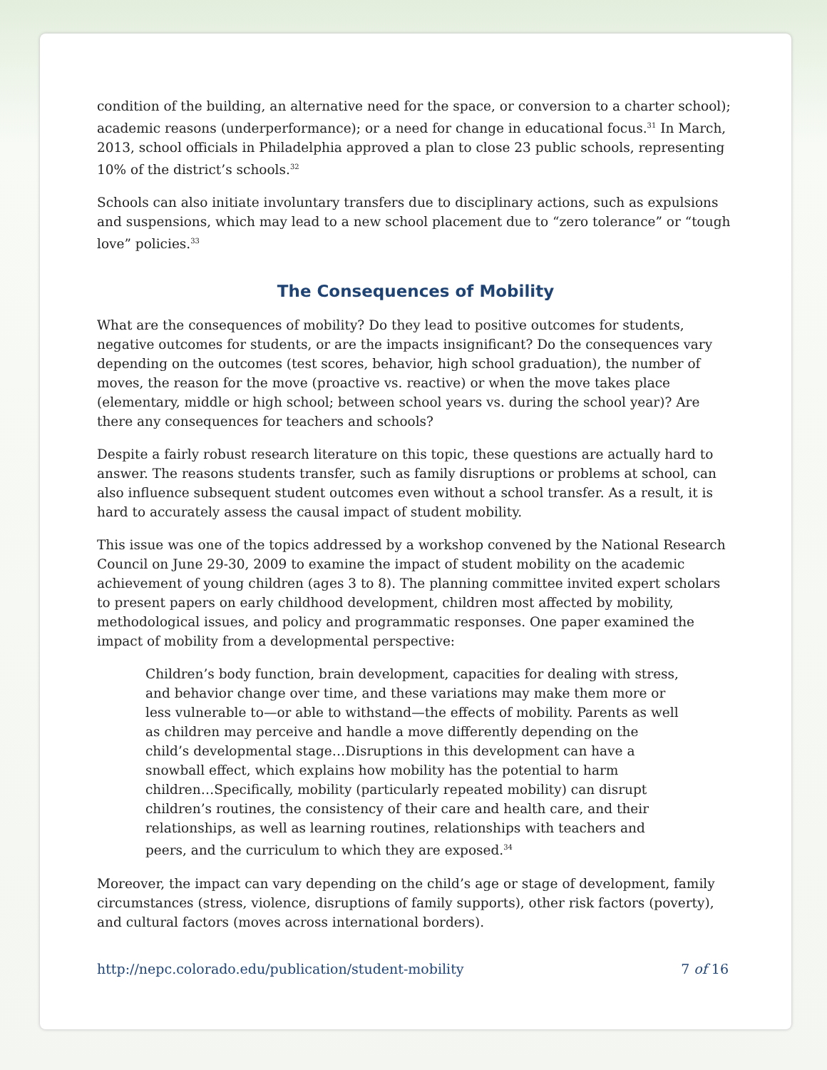condition of the building, an alternative need for the space, or conversion to a charter school); academic reasons (underperformance); or a need for change in educational focus.<sup>31</sup> In March, 2013, school officials in Philadelphia approved a plan to close 23 public schools, representing 10% of the district’s schools.<sup>32</sup>
Schools can also initiate involuntary transfers due to disciplinary actions, such as expulsions and suspensions, which may lead to a new school placement due to “zero tolerance” or “tough love” policies.<sup>33</sup>
The Consequences of Mobility
What are the consequences of mobility? Do they lead to positive outcomes for students, negative outcomes for students, or are the impacts insignificant? Do the consequences vary depending on the outcomes (test scores, behavior, high school graduation), the number of moves, the reason for the move (proactive vs. reactive) or when the move takes place (elementary, middle or high school; between school years vs. during the school year)? Are there any consequences for teachers and schools?
Despite a fairly robust research literature on this topic, these questions are actually hard to answer. The reasons students transfer, such as family disruptions or problems at school, can also influence subsequent student outcomes even without a school transfer. As a result, it is hard to accurately assess the causal impact of student mobility.
This issue was one of the topics addressed by a workshop convened by the National Research Council on June 29-30, 2009 to examine the impact of student mobility on the academic achievement of young children (ages 3 to 8). The planning committee invited expert scholars to present papers on early childhood development, children most affected by mobility, methodological issues, and policy and programmatic responses. One paper examined the impact of mobility from a developmental perspective:
Children’s body function, brain development, capacities for dealing with stress, and behavior change over time, and these variations may make them more or less vulnerable to—or able to withstand—the effects of mobility. Parents as well as children may perceive and handle a move differently depending on the child’s developmental stage…Disruptions in this development can have a snowball effect, which explains how mobility has the potential to harm children…Specifically, mobility (particularly repeated mobility) can disrupt children’s routines, the consistency of their care and health care, and their relationships, as well as learning routines, relationships with teachers and peers, and the curriculum to which they are exposed.<sup>34</sup>
Moreover, the impact can vary depending on the child’s age or stage of development, family circumstances (stress, violence, disruptions of family supports), other risk factors (poverty), and cultural factors (moves across international borders).
http://nepc.colorado.edu/publication/student-mobility 7 of 16